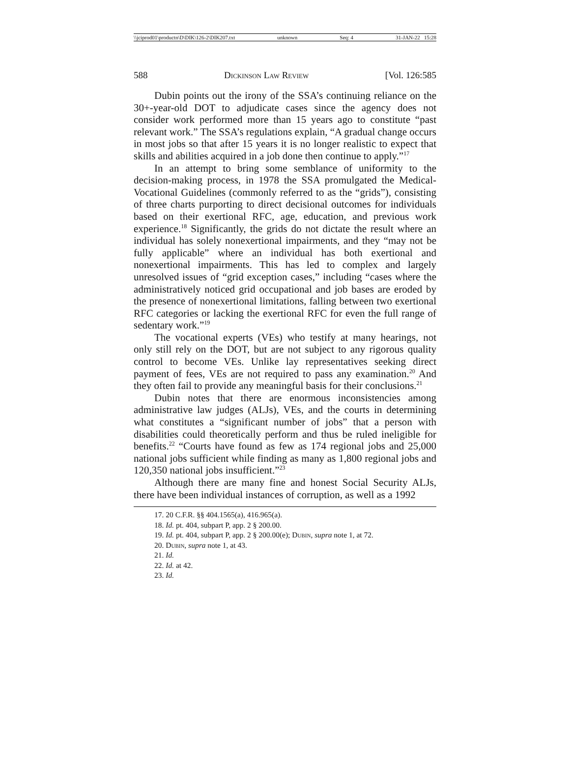\\jciprod01\productn\D\DIK\126-2\DIK207.txt unknown Seq: 4 31-JAN-22 15:28
588 Dickinson Law Review [Vol. 126:585
Dubin points out the irony of the SSA’s continuing reliance on the 30+-year-old DOT to adjudicate cases since the agency does not consider work performed more than 15 years ago to constitute “past relevant work.” The SSA’s regulations explain, “A gradual change occurs in most jobs so that after 15 years it is no longer realistic to expect that skills and abilities acquired in a job done then continue to apply.”<sup>17</sup>
In an attempt to bring some semblance of uniformity to the decision-making process, in 1978 the SSA promulgated the Medical-Vocational Guidelines (commonly referred to as the “grids”), consisting of three charts purporting to direct decisional outcomes for individuals based on their exertional RFC, age, education, and previous work experience.<sup>18</sup> Significantly, the grids do not dictate the result where an individual has solely nonexertional impairments, and they “may not be fully applicable” where an individual has both exertional and nonexertional impairments. This has led to complex and largely unresolved issues of “grid exception cases,” including “cases where the administratively noticed grid occupational and job bases are eroded by the presence of nonexertional limitations, falling between two exertional RFC categories or lacking the exertional RFC for even the full range of sedentary work.”<sup>19</sup>
The vocational experts (VEs) who testify at many hearings, not only still rely on the DOT, but are not subject to any rigorous quality control to become VEs. Unlike lay representatives seeking direct payment of fees, VEs are not required to pass any examination.<sup>20</sup> And they often fail to provide any meaningful basis for their conclusions.<sup>21</sup>
Dubin notes that there are enormous inconsistencies among administrative law judges (ALJs), VEs, and the courts in determining what constitutes a “significant number of jobs” that a person with disabilities could theoretically perform and thus be ruled ineligible for benefits.<sup>22</sup> “Courts have found as few as 174 regional jobs and 25,000 national jobs sufficient while finding as many as 1,800 regional jobs and 120,350 national jobs insufficient.”<sup>23</sup>
Although there are many fine and honest Social Security ALJs, there have been individual instances of corruption, as well as a 1992
17. 20 C.F.R. §§ 404.1565(a), 416.965(a).
18. Id. pt. 404, subpart P, app. 2 § 200.00.
19. Id. pt. 404, subpart P, app. 2 § 200.00(e); Dubin, supra note 1, at 72.
20. Dubin, supra note 1, at 43.
21. Id.
22. Id. at 42.
23. Id.